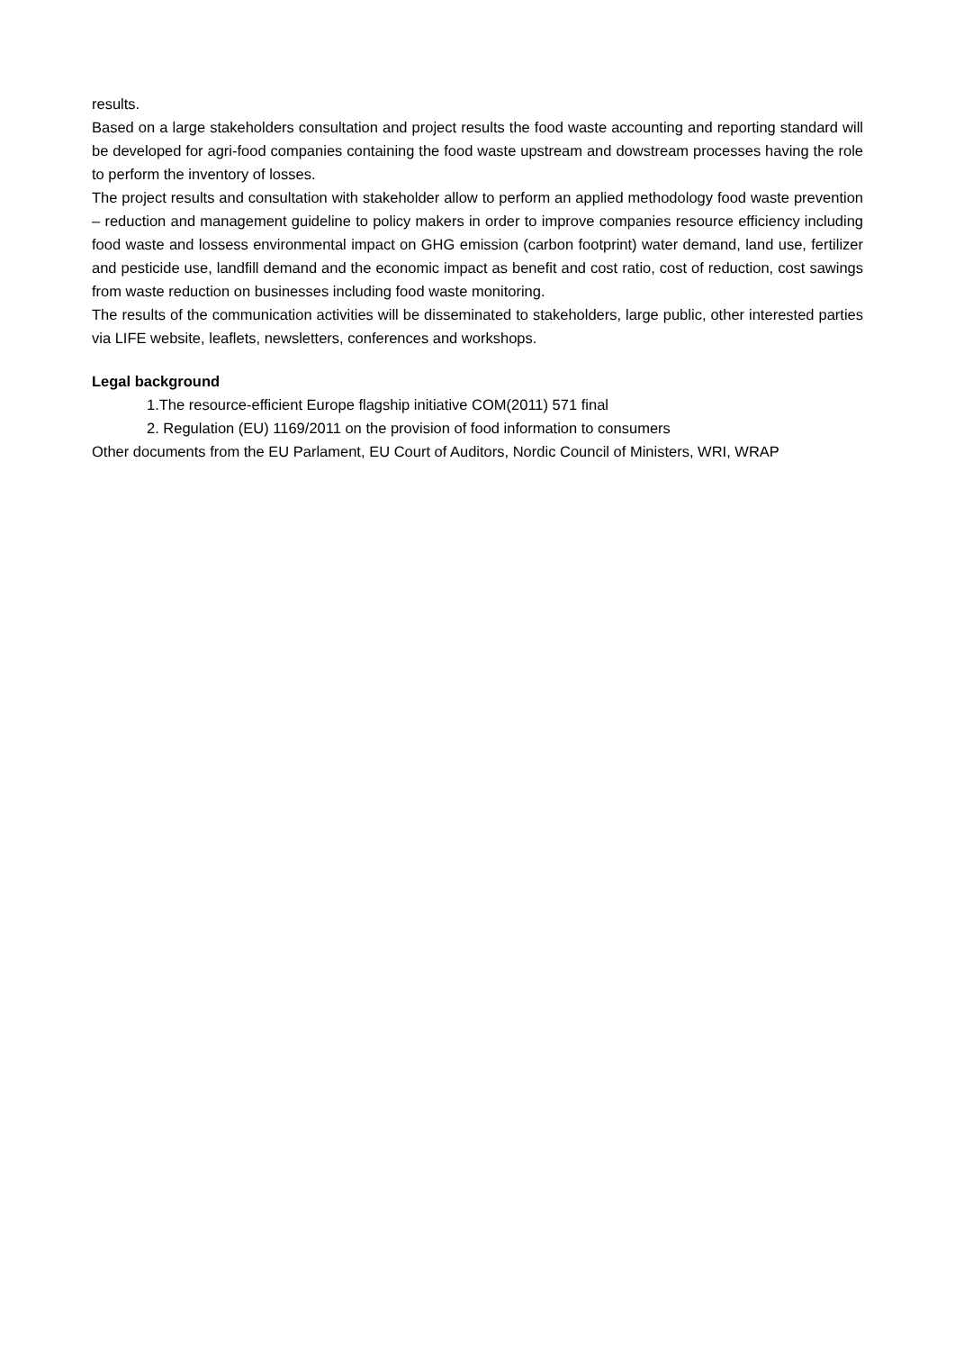results.
Based on a large stakeholders consultation and project results the food waste accounting and reporting standard will be developed for agri-food companies containing the food waste upstream and dowstream processes having the role to perform the inventory of losses.
The project results and consultation with stakeholder allow to perform an applied methodology food waste prevention – reduction and management guideline to policy makers in order to improve companies resource efficiency including food waste and lossess environmental impact on GHG emission (carbon footprint) water demand, land use, fertilizer and pesticide use, landfill demand and the economic impact as benefit and cost ratio, cost of reduction, cost sawings from waste reduction on businesses including food waste monitoring.
The results of the communication activities will be disseminated to stakeholders, large public, other interested parties via LIFE website, leaflets, newsletters, conferences and workshops.
Legal background
1.The resource-efficient Europe flagship initiative COM(2011) 571 final
2. Regulation (EU) 1169/2011 on the provision of food information to consumers
Other documents from the EU Parlament, EU Court of Auditors, Nordic Council of Ministers, WRI, WRAP